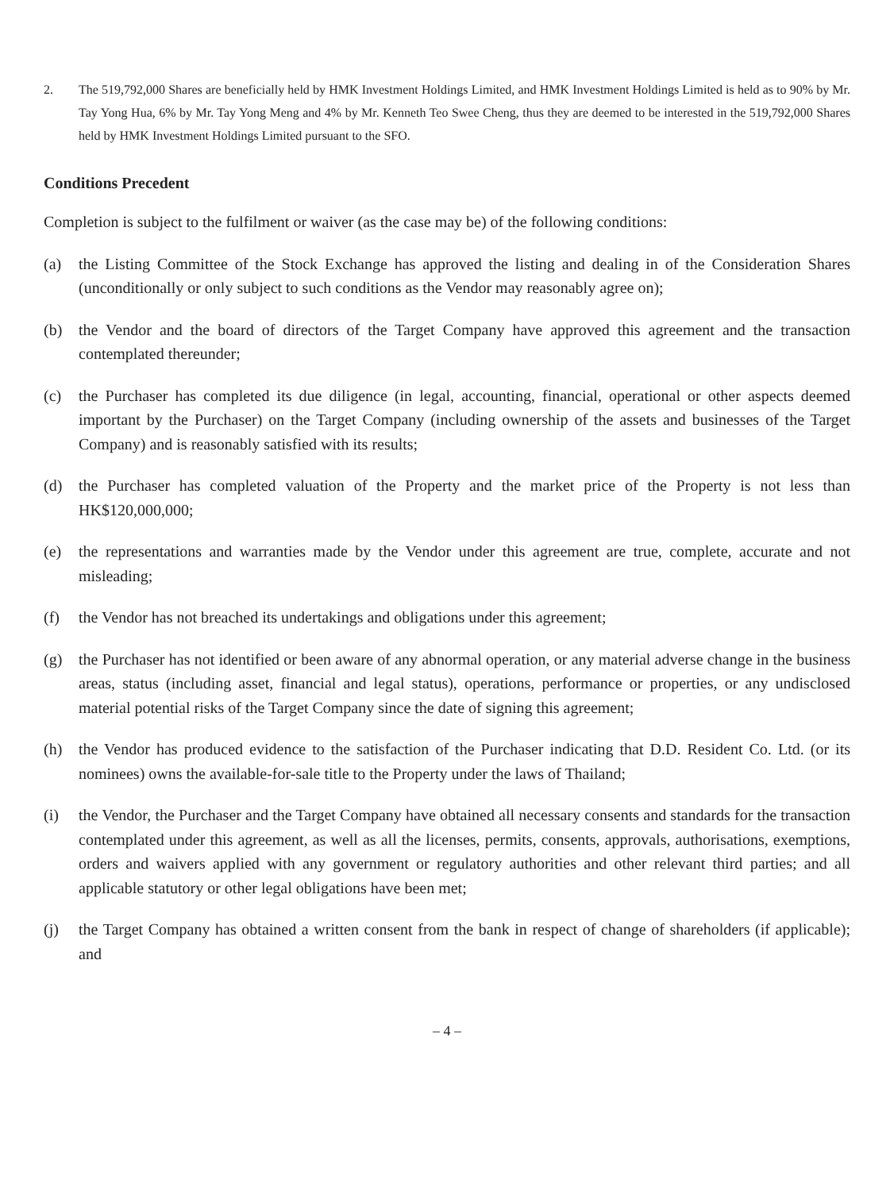2. The 519,792,000 Shares are beneficially held by HMK Investment Holdings Limited, and HMK Investment Holdings Limited is held as to 90% by Mr. Tay Yong Hua, 6% by Mr. Tay Yong Meng and 4% by Mr. Kenneth Teo Swee Cheng, thus they are deemed to be interested in the 519,792,000 Shares held by HMK Investment Holdings Limited pursuant to the SFO.
Conditions Precedent
Completion is subject to the fulfilment or waiver (as the case may be) of the following conditions:
(a) the Listing Committee of the Stock Exchange has approved the listing and dealing in of the Consideration Shares (unconditionally or only subject to such conditions as the Vendor may reasonably agree on);
(b) the Vendor and the board of directors of the Target Company have approved this agreement and the transaction contemplated thereunder;
(c) the Purchaser has completed its due diligence (in legal, accounting, financial, operational or other aspects deemed important by the Purchaser) on the Target Company (including ownership of the assets and businesses of the Target Company) and is reasonably satisfied with its results;
(d) the Purchaser has completed valuation of the Property and the market price of the Property is not less than HK$120,000,000;
(e) the representations and warranties made by the Vendor under this agreement are true, complete, accurate and not misleading;
(f) the Vendor has not breached its undertakings and obligations under this agreement;
(g) the Purchaser has not identified or been aware of any abnormal operation, or any material adverse change in the business areas, status (including asset, financial and legal status), operations, performance or properties, or any undisclosed material potential risks of the Target Company since the date of signing this agreement;
(h) the Vendor has produced evidence to the satisfaction of the Purchaser indicating that D.D. Resident Co. Ltd. (or its nominees) owns the available-for-sale title to the Property under the laws of Thailand;
(i) the Vendor, the Purchaser and the Target Company have obtained all necessary consents and standards for the transaction contemplated under this agreement, as well as all the licenses, permits, consents, approvals, authorisations, exemptions, orders and waivers applied with any government or regulatory authorities and other relevant third parties; and all applicable statutory or other legal obligations have been met;
(j) the Target Company has obtained a written consent from the bank in respect of change of shareholders (if applicable); and
– 4 –